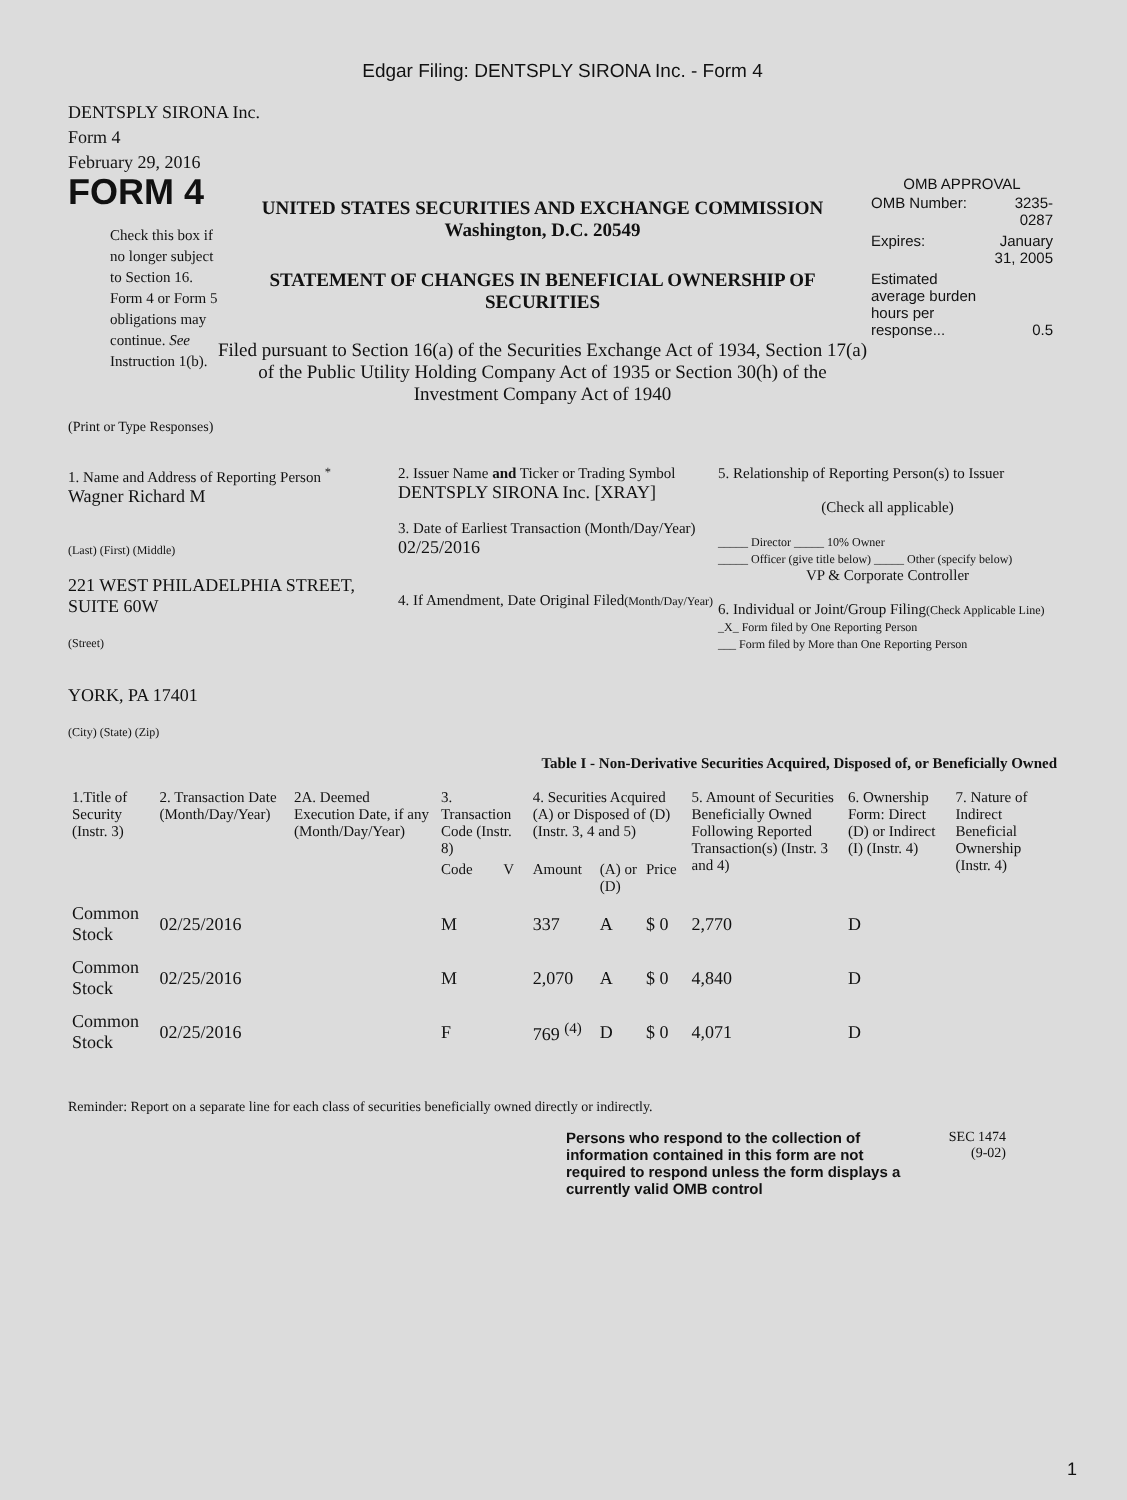Edgar Filing: DENTSPLY SIRONA Inc. - Form 4
DENTSPLY SIRONA Inc.
Form 4
February 29, 2016
FORM 4
Check this box if no longer subject to Section 16. Form 4 or Form 5 obligations may continue. See Instruction 1(b).
UNITED STATES SECURITIES AND EXCHANGE COMMISSION
Washington, D.C. 20549
STATEMENT OF CHANGES IN BENEFICIAL OWNERSHIP OF SECURITIES
Filed pursuant to Section 16(a) of the Securities Exchange Act of 1934, Section 17(a) of the Public Utility Holding Company Act of 1935 or Section 30(h) of the Investment Company Act of 1940
OMB APPROVAL
| OMB Number: | 3235-0287 |
| Expires: | January 31, 2005 |
| Estimated average burden hours per response... | 0.5 |
(Print or Type Responses)
1. Name and Address of Reporting Person <sup>*</sup>
Wagner Richard M
(Last) (First) (Middle)
221 WEST PHILADELPHIA STREET, SUITE 60W
(Street)
YORK, PA 17401
(City) (State) (Zip)
2. Issuer Name and Ticker or Trading Symbol
DENTSPLY SIRONA Inc. [XRAY]
3. Date of Earliest Transaction (Month/Day/Year)
02/25/2016
4. If Amendment, Date Original Filed(Month/Day/Year)
5. Relationship of Reporting Person(s) to Issuer
(Check all applicable)
_____ Director _____ 10% Owner
_____ Officer (give title below) _____ Other (specify below)
VP & Corporate Controller
6. Individual or Joint/Group Filing(Check Applicable Line)
_X_ Form filed by One Reporting Person
___ Form filed by More than One Reporting Person
Table I - Non-Derivative Securities Acquired, Disposed of, or Beneficially Owned
| 1.Title of Security (Instr. 3) | 2. Transaction Date (Month/Day/Year) | 2A. Deemed Execution Date, if any (Month/Day/Year) | 3. Transaction Code (Instr. 8) | | 4. Securities Acquired (A) or Disposed of (D) (Instr. 3, 4 and 5) | | | 5. Amount of Securities Beneficially Owned Following Reported Transaction(s) (Instr. 3 and 4) | 6. Ownership Form: Direct (D) or Indirect (I) (Instr. 4) | 7. Nature of Indirect Beneficial Ownership (Instr. 4) |
| --- | --- | --- | --- | --- | --- | --- | --- | --- | --- | --- |
| | | | Code | V | Amount | (A) or (D) | Price | | | |
| Common Stock | 02/25/2016 | | M | | 337 | A | $ 0 | 2,770 | D | |
| Common Stock | 02/25/2016 | | M | | 2,070 | A | $ 0 | 4,840 | D | |
| Common Stock | 02/25/2016 | | F | | 769 <sup>(4)</sup> | D | $ 0 | 4,071 | D | |
Reminder: Report on a separate line for each class of securities beneficially owned directly or indirectly.
Persons who respond to the collection of information contained in this form are not required to respond unless the form displays a currently valid OMB control
SEC 1474
(9-02)
1